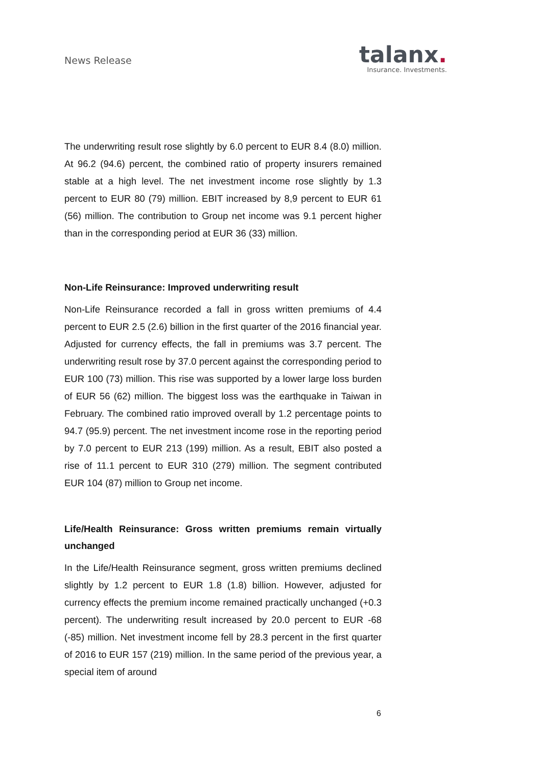News Release
talanx.
Insurance. Investments.
The underwriting result rose slightly by 6.0 percent to EUR 8.4 (8.0) million. At 96.2 (94.6) percent, the combined ratio of property insurers remained stable at a high level. The net investment income rose slightly by 1.3 percent to EUR 80 (79) million. EBIT increased by 8,9 percent to EUR 61 (56) million. The contribution to Group net income was 9.1 percent higher than in the corresponding period at EUR 36 (33) million.
Non-Life Reinsurance: Improved underwriting result
Non-Life Reinsurance recorded a fall in gross written premiums of 4.4 percent to EUR 2.5 (2.6) billion in the first quarter of the 2016 financial year. Adjusted for currency effects, the fall in premiums was 3.7 percent. The underwriting result rose by 37.0 percent against the corresponding period to EUR 100 (73) million. This rise was supported by a lower large loss burden of EUR 56 (62) million. The biggest loss was the earthquake in Taiwan in February. The combined ratio improved overall by 1.2 percentage points to 94.7 (95.9) percent. The net investment income rose in the reporting period by 7.0 percent to EUR 213 (199) million. As a result, EBIT also posted a rise of 11.1 percent to EUR 310 (279) million. The segment contributed EUR 104 (87) million to Group net income.
Life/Health Reinsurance: Gross written premiums remain virtually unchanged
In the Life/Health Reinsurance segment, gross written premiums declined slightly by 1.2 percent to EUR 1.8 (1.8) billion. However, adjusted for currency effects the premium income remained practically unchanged (+0.3 percent). The underwriting result increased by 20.0 percent to EUR -68 (-85) million. Net investment income fell by 28.3 percent in the first quarter of 2016 to EUR 157 (219) million. In the same period of the previous year, a special item of around
6